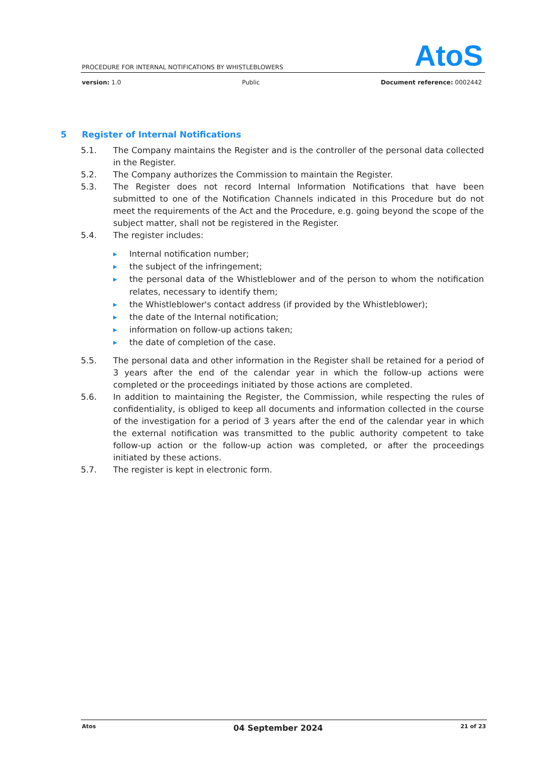AtoS
PROCEDURE FOR INTERNAL NOTIFICATIONS BY WHISTLEBLOWERS
version: 1.0 Public Document reference: 0002442
5 Register of Internal Notifications
5.1. The Company maintains the Register and is the controller of the personal data collected in the Register.
5.2. The Company authorizes the Commission to maintain the Register.
5.3. The Register does not record Internal Information Notifications that have been submitted to one of the Notification Channels indicated in this Procedure but do not meet the requirements of the Act and the Procedure, e.g. going beyond the scope of the subject matter, shall not be registered in the Register.
5.4. The register includes:
▶ Internal notification number;
▶ the subject of the infringement;
▶ the personal data of the Whistleblower and of the person to whom the notification relates, necessary to identify them;
▶ the Whistleblower's contact address (if provided by the Whistleblower);
▶ the date of the Internal notification;
▶ information on follow-up actions taken;
▶ the date of completion of the case.
5.5. The personal data and other information in the Register shall be retained for a period of 3 years after the end of the calendar year in which the follow-up actions were completed or the proceedings initiated by those actions are completed.
5.6. In addition to maintaining the Register, the Commission, while respecting the rules of confidentiality, is obliged to keep all documents and information collected in the course of the investigation for a period of 3 years after the end of the calendar year in which the external notification was transmitted to the public authority competent to take follow-up action or the follow-up action was completed, or after the proceedings initiated by these actions.
5.7. The register is kept in electronic form.
Atos 04 September 2024 21 of 23